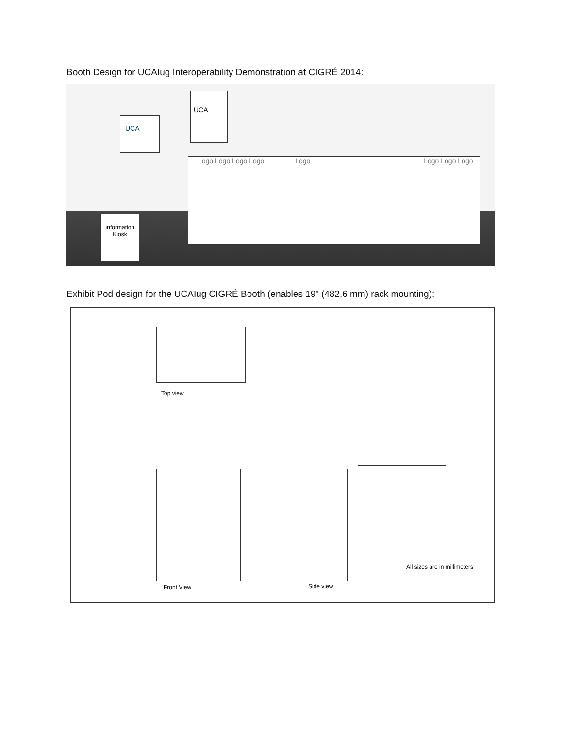Booth Design for UCAIug Interoperability Demonstration at CIGRÉ 2014:
UCA
UCA
Logo Logo Logo Logo Logo Logo Logo Logo
Information Kiosk
Exhibit Pod design for the UCAIug CIGRÉ Booth (enables 19” (482.6 mm) rack mounting):
Top view
Front View Side view
All sizes are in millimeters